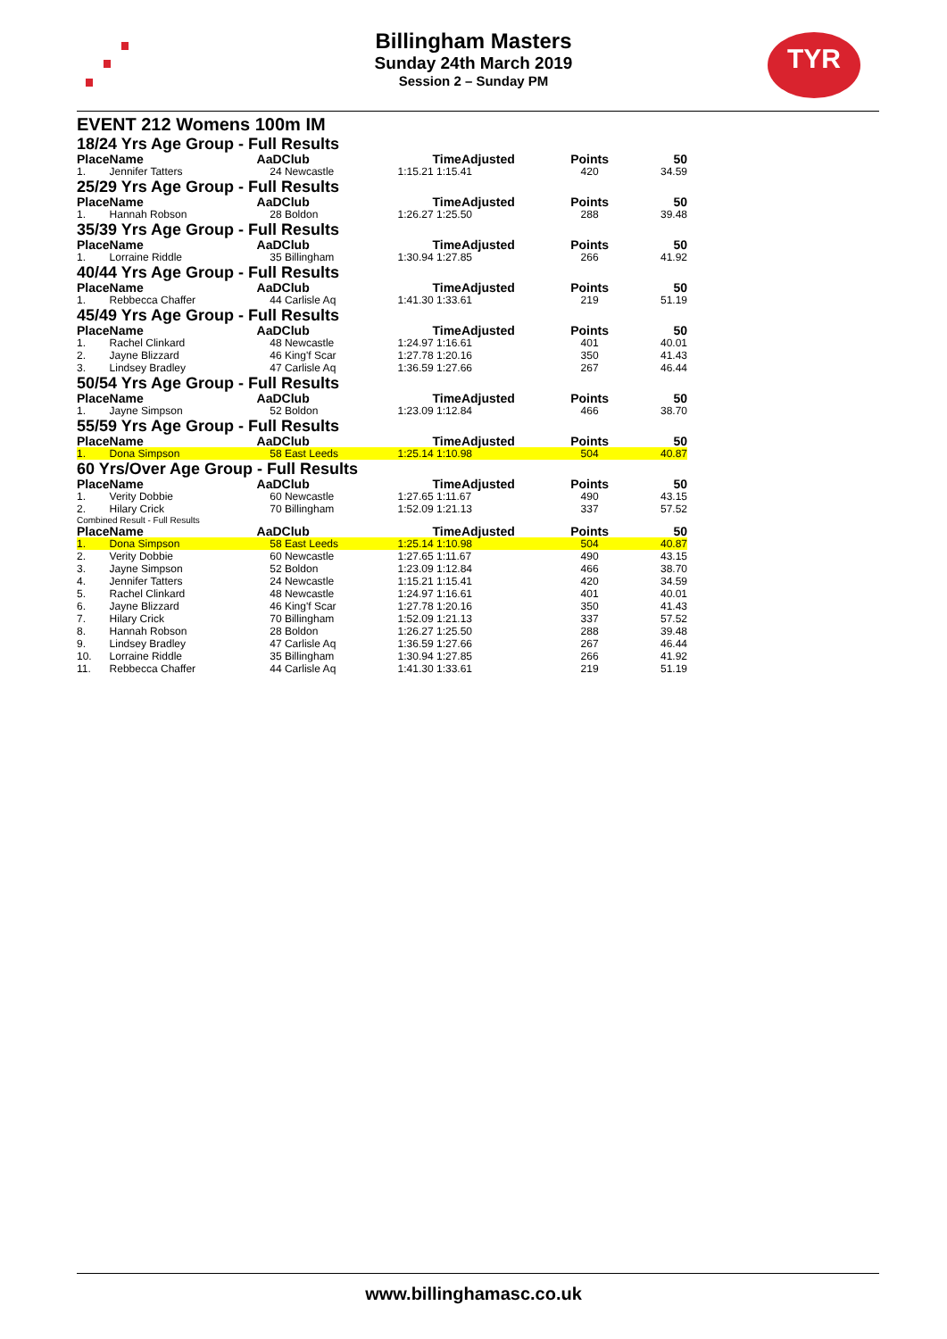⋰ TYR
Billingham Masters
Sunday 24th March 2019
Session 2 – Sunday PM
EVENT 212 Womens 100m IM
| 18/24 Yrs Age Group - Full Results | | | | | | |
| Place | Name | AaD | Club | TimeAdjusted | Points | 50 |
| 1. | Jennifer Tatters | 24 | Newcastle | 1:15.21 1:15.41 | 420 | 34.59 |
| 25/29 Yrs Age Group - Full Results | | | | | | |
| Place | Name | AaD | Club | TimeAdjusted | Points | 50 |
| 1. | Hannah Robson | 28 | Boldon | 1:26.27 1:25.50 | 288 | 39.48 |
| 35/39 Yrs Age Group - Full Results | | | | | | |
| Place | Name | AaD | Club | TimeAdjusted | Points | 50 |
| 1. | Lorraine Riddle | 35 | Billingham | 1:30.94 1:27.85 | 266 | 41.92 |
| 40/44 Yrs Age Group - Full Results | | | | | | |
| Place | Name | AaD | Club | TimeAdjusted | Points | 50 |
| 1. | Rebbecca Chaffer | 44 | Carlisle Aq | 1:41.30 1:33.61 | 219 | 51.19 |
| 45/49 Yrs Age Group - Full Results | | | | | | |
| Place | Name | AaD | Club | TimeAdjusted | Points | 50 |
| 1. | Rachel Clinkard | 48 | Newcastle | 1:24.97 1:16.61 | 401 | 40.01 |
| 2. | Jayne Blizzard | 46 | King'f Scar | 1:27.78 1:20.16 | 350 | 41.43 |
| 3. | Lindsey Bradley | 47 | Carlisle Aq | 1:36.59 1:27.66 | 267 | 46.44 |
| 50/54 Yrs Age Group - Full Results | | | | | | |
| Place | Name | AaD | Club | TimeAdjusted | Points | 50 |
| 1. | Jayne Simpson | 52 | Boldon | 1:23.09 1:12.84 | 466 | 38.70 |
| 55/59 Yrs Age Group - Full Results | | | | | | |
| Place | Name | AaD | Club | TimeAdjusted | Points | 50 |
| 1. | Dona Simpson | 58 | East Leeds | 1:25.14 1:10.98 | 504 | 40.87 |
| 60 Yrs/Over Age Group - Full Results | | | | | | |
| Place | Name | AaD | Club | TimeAdjusted | Points | 50 |
| 1. | Verity Dobbie | 60 | Newcastle | 1:27.65 1:11.67 | 490 | 43.15 |
| 2. | Hilary Crick | 70 | Billingham | 1:52.09 1:21.13 | 337 | 57.52 |
| Combined Result - Full Results | | | | | | |
| Place | Name | AaD | Club | TimeAdjusted | Points | 50 |
| 1. | Dona Simpson | 58 | East Leeds | 1:25.14 1:10.98 | 504 | 40.87 |
| 2. | Verity Dobbie | 60 | Newcastle | 1:27.65 1:11.67 | 490 | 43.15 |
| 3. | Jayne Simpson | 52 | Boldon | 1:23.09 1:12.84 | 466 | 38.70 |
| 4. | Jennifer Tatters | 24 | Newcastle | 1:15.21 1:15.41 | 420 | 34.59 |
| 5. | Rachel Clinkard | 48 | Newcastle | 1:24.97 1:16.61 | 401 | 40.01 |
| 6. | Jayne Blizzard | 46 | King'f Scar | 1:27.78 1:20.16 | 350 | 41.43 |
| 7. | Hilary Crick | 70 | Billingham | 1:52.09 1:21.13 | 337 | 57.52 |
| 8. | Hannah Robson | 28 | Boldon | 1:26.27 1:25.50 | 288 | 39.48 |
| 9. | Lindsey Bradley | 47 | Carlisle Aq | 1:36.59 1:27.66 | 267 | 46.44 |
| 10. | Lorraine Riddle | 35 | Billingham | 1:30.94 1:27.85 | 266 | 41.92 |
| 11. | Rebbecca Chaffer | 44 | Carlisle Aq | 1:41.30 1:33.61 | 219 | 51.19 |
www.billinghamasc.co.uk